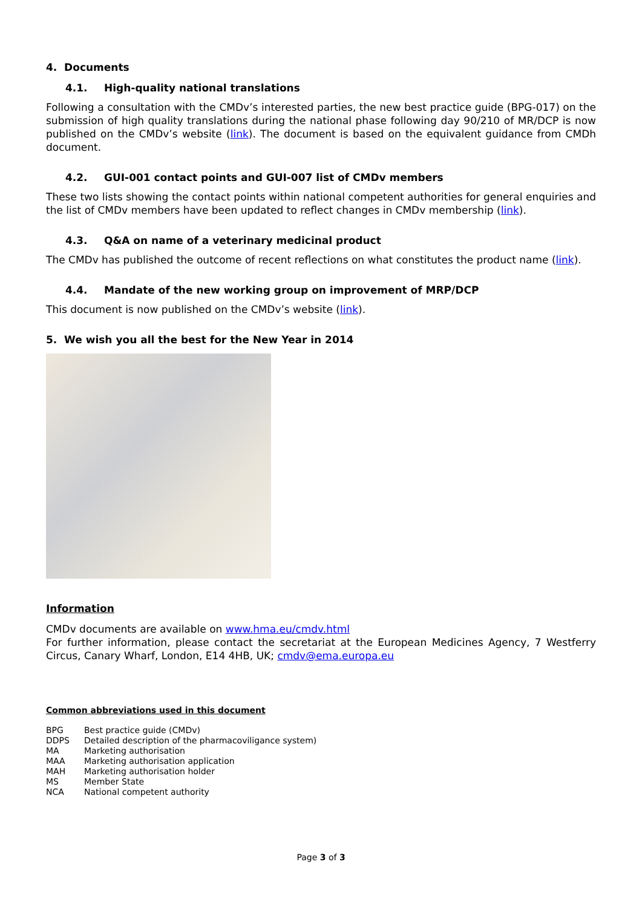4. Documents
4.1. High-quality national translations
Following a consultation with the CMDv’s interested parties, the new best practice guide (BPG-017) on the submission of high quality translations during the national phase following day 90/210 of MR/DCP is now published on the CMDv’s website (link). The document is based on the equivalent guidance from CMDh document.
4.2. GUI-001 contact points and GUI-007 list of CMDv members
These two lists showing the contact points within national competent authorities for general enquiries and the list of CMDv members have been updated to reflect changes in CMDv membership (link).
4.3. Q&A on name of a veterinary medicinal product
The CMDv has published the outcome of recent reflections on what constitutes the product name (link).
4.4. Mandate of the new working group on improvement of MRP/DCP
This document is now published on the CMDv’s website (link).
5. We wish you all the best for the New Year in 2014
Information
CMDv documents are available on www.hma.eu/cmdv.html
For further information, please contact the secretariat at the European Medicines Agency, 7 Westferry Circus, Canary Wharf, London, E14 4HB, UK; cmdv@ema.europa.eu
Common abbreviations used in this document
| BPG | Best practice guide (CMDv) |
| DDPS | Detailed description of the pharmacoviligance system) |
| MA | Marketing authorisation |
| MAA | Marketing authorisation application |
| MAH | Marketing authorisation holder |
| MS | Member State |
| NCA | National competent authority |
Page 3 of 3